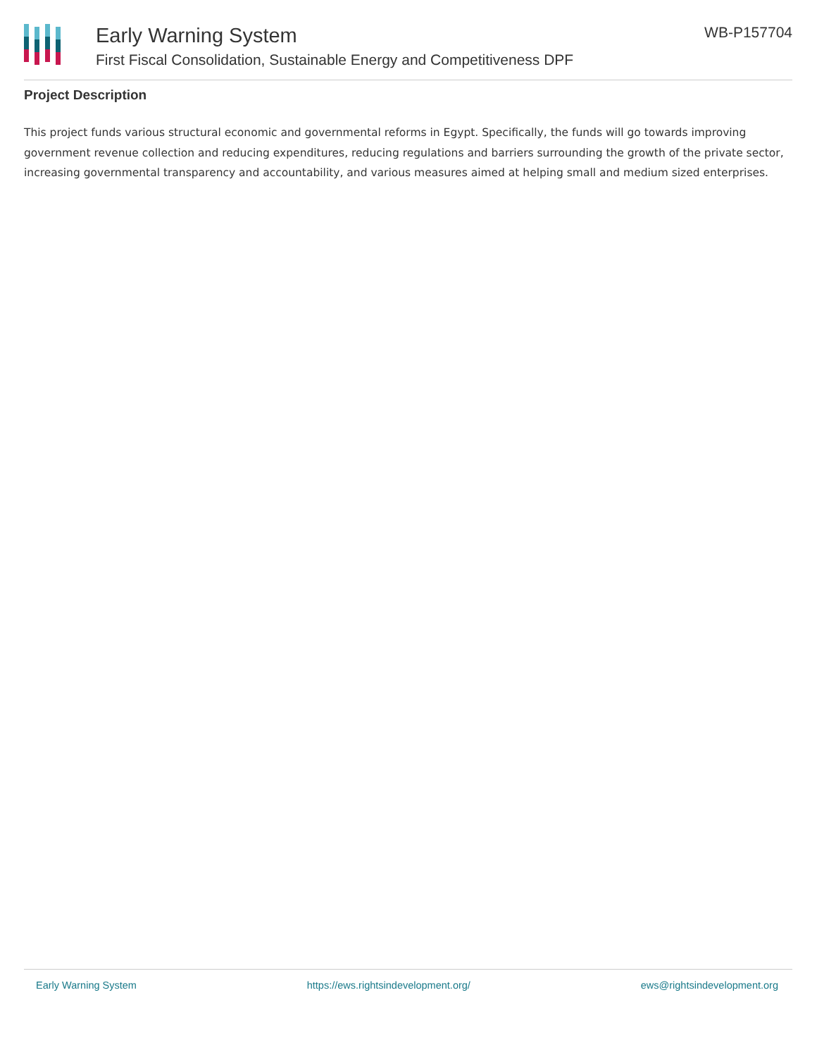Early Warning System
First Fiscal Consolidation, Sustainable Energy and Competitiveness DPF
WB-P157704
Project Description
This project funds various structural economic and governmental reforms in Egypt. Specifically, the funds will go towards improving government revenue collection and reducing expenditures, reducing regulations and barriers surrounding the growth of the private sector, increasing governmental transparency and accountability, and various measures aimed at helping small and medium sized enterprises.
Early Warning System https://ews.rightsindevelopment.org/ ews@rightsindevelopment.org